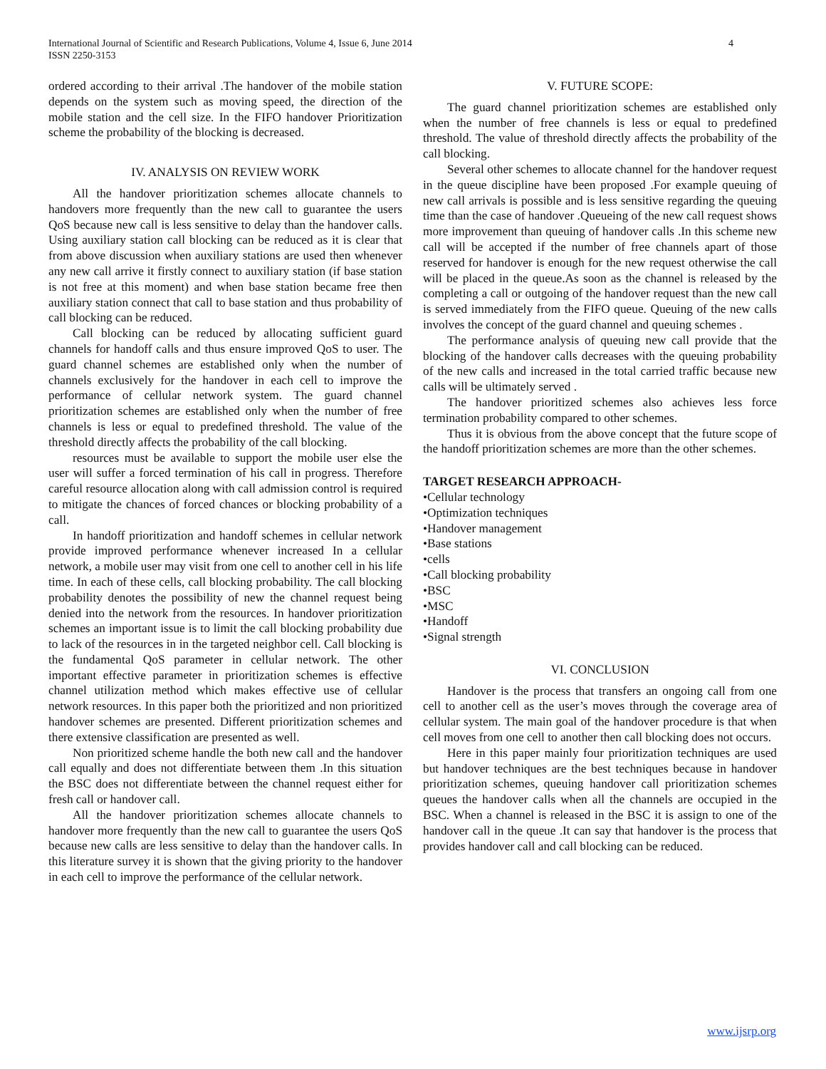International Journal of Scientific and Research Publications, Volume 4, Issue 6, June 2014
ISSN 2250-3153
4
ordered according to their arrival .The handover of the mobile station depends on the system such as moving speed, the direction of the mobile station and the cell size. In the FIFO handover Prioritization scheme the probability of the blocking is decreased.
IV. ANALYSIS ON REVIEW WORK
All the handover prioritization schemes allocate channels to handovers more frequently than the new call to guarantee the users QoS because new call is less sensitive to delay than the handover calls. Using auxiliary station call blocking can be reduced as it is clear that from above discussion when auxiliary stations are used then whenever any new call arrive it firstly connect to auxiliary station (if base station is not free at this moment) and when base station became free then auxiliary station connect that call to base station and thus probability of call blocking can be reduced.
Call blocking can be reduced by allocating sufficient guard channels for handoff calls and thus ensure improved QoS to user. The guard channel schemes are established only when the number of channels exclusively for the handover in each cell to improve the performance of cellular network system. The guard channel prioritization schemes are established only when the number of free channels is less or equal to predefined threshold. The value of the threshold directly affects the probability of the call blocking.
resources must be available to support the mobile user else the user will suffer a forced termination of his call in progress. Therefore careful resource allocation along with call admission control is required to mitigate the chances of forced chances or blocking probability of a call.
In handoff prioritization and handoff schemes in cellular network provide improved performance whenever increased In a cellular network, a mobile user may visit from one cell to another cell in his life time. In each of these cells, call blocking probability. The call blocking probability denotes the possibility of new the channel request being denied into the network from the resources. In handover prioritization schemes an important issue is to limit the call blocking probability due to lack of the resources in in the targeted neighbor cell. Call blocking is the fundamental QoS parameter in cellular network. The other important effective parameter in prioritization schemes is effective channel utilization method which makes effective use of cellular network resources. In this paper both the prioritized and non prioritized handover schemes are presented. Different prioritization schemes and there extensive classification are presented as well.
Non prioritized scheme handle the both new call and the handover call equally and does not differentiate between them .In this situation the BSC does not differentiate between the channel request either for fresh call or handover call.
All the handover prioritization schemes allocate channels to handover more frequently than the new call to guarantee the users QoS because new calls are less sensitive to delay than the handover calls. In this literature survey it is shown that the giving priority to the handover in each cell to improve the performance of the cellular network.
V. FUTURE SCOPE:
The guard channel prioritization schemes are established only when the number of free channels is less or equal to predefined threshold. The value of threshold directly affects the probability of the call blocking.
Several other schemes to allocate channel for the handover request in the queue discipline have been proposed .For example queuing of new call arrivals is possible and is less sensitive regarding the queuing time than the case of handover .Queueing of the new call request shows more improvement than queuing of handover calls .In this scheme new call will be accepted if the number of free channels apart of those reserved for handover is enough for the new request otherwise the call will be placed in the queue.As soon as the channel is released by the completing a call or outgoing of the handover request than the new call is served immediately from the FIFO queue. Queuing of the new calls involves the concept of the guard channel and queuing schemes .
The performance analysis of queuing new call provide that the blocking of the handover calls decreases with the queuing probability of the new calls and increased in the total carried traffic because new calls will be ultimately served .
The handover prioritized schemes also achieves less force termination probability compared to other schemes.
Thus it is obvious from the above concept that the future scope of the handoff prioritization schemes are more than the other schemes.
TARGET RESEARCH APPROACH-
•Cellular technology
•Optimization techniques
•Handover management
•Base stations
•cells
•Call blocking probability
•BSC
•MSC
•Handoff
•Signal strength
VI. CONCLUSION
Handover is the process that transfers an ongoing call from one cell to another cell as the user’s moves through the coverage area of cellular system. The main goal of the handover procedure is that when cell moves from one cell to another then call blocking does not occurs.
Here in this paper mainly four prioritization techniques are used but handover techniques are the best techniques because in handover prioritization schemes, queuing handover call prioritization schemes queues the handover calls when all the channels are occupied in the BSC. When a channel is released in the BSC it is assign to one of the handover call in the queue .It can say that handover is the process that provides handover call and call blocking can be reduced.
www.ijsrp.org